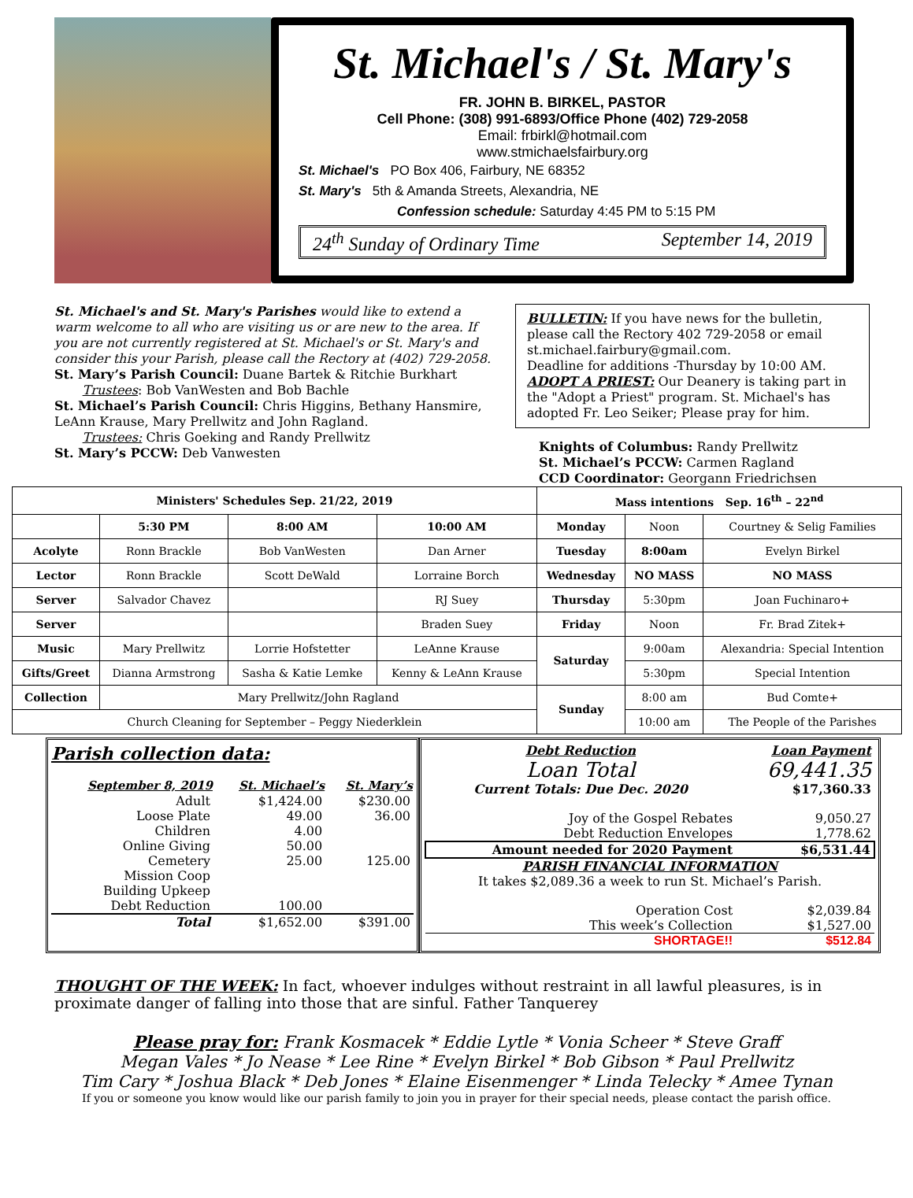St. Michael's / St. Mary's
FR. JOHN B. BIRKEL, PASTOR
Cell Phone: (308) 991-6893/Office Phone (402) 729-2058
Email: frbirkl@hotmail.com
www.stmichaelsfairbury.org
St. Michael's PO Box 406, Fairbury, NE 68352
St. Mary's 5th & Amanda Streets, Alexandria, NE
Confession schedule: Saturday 4:45 PM to 5:15 PM
24<sup>th</sup> Sunday of Ordinary Time September 14, 2019
St. Michael's and St. Mary's Parishes would like to extend a warm welcome to all who are visiting us or are new to the area. If you are not currently registered at St. Michael's or St. Mary's and consider this your Parish, please call the Rectory at (402) 729-2058.
St. Mary’s Parish Council: Duane Bartek & Ritchie Burkhart
Trustees: Bob VanWesten and Bob Bachle
St. Michael’s Parish Council: Chris Higgins, Bethany Hansmire, LeAnn Krause, Mary Prellwitz and John Ragland.
Trustees: Chris Goeking and Randy Prellwitz
St. Mary’s PCCW: Deb Vanwesten
BULLETIN: If you have news for the bulletin, please call the Rectory 402 729-2058 or email st.michael.fairbury@gmail.com.
Deadline for additions -Thursday by 10:00 AM.
ADOPT A PRIEST: Our Deanery is taking part in the "Adopt a Priest" program. St. Michael's has adopted Fr. Leo Seiker; Please pray for him.
Knights of Columbus: Randy Prellwitz
St. Michael’s PCCW: Carmen Ragland
CCD Coordinator: Georgann Friedrichsen
| Ministers' Schedules Sep. 21/22, 2019 | | | | Mass intentions Sep. 16<sup>th</sup> – 22<sup>nd</sup> | | |
| --- | --- | --- | --- | --- | --- | --- |
| | 5:30 PM | 8:00 AM | 10:00 AM | Monday | Noon | Courtney & Selig Families |
| Acolyte | Ronn Brackle | Bob VanWesten | Dan Arner | Tuesday | 8:00am | Evelyn Birkel |
| Lector | Ronn Brackle | Scott DeWald | Lorraine Borch | Wednesday | NO MASS | NO MASS |
| Server | Salvador Chavez | | RJ Suey | Thursday | 5:30pm | Joan Fuchinaro+ |
| Server | | | Braden Suey | Friday | Noon | Fr. Brad Zitek+ |
| Music | Mary Prellwitz | Lorrie Hofstetter | LeAnne Krause | Saturday | 9:00am | Alexandria: Special Intention |
| Gifts/Greet | Dianna Armstrong | Sasha & Katie Lemke | Kenny & LeAnn Krause | | 5:30pm | Special Intention |
| Collection | Mary Prellwitz/John Ragland | | | Sunday | 8:00 am | Bud Comte+ |
| Church Cleaning for September – Peggy Niederklein | | | | | 10:00 am | The People of the Parishes |
Parish collection data:
| September 8, 2019 | St. Michael’s | St. Mary’s |
| --- | --- | --- |
| Adult | $1,424.00 | $230.00 |
| Loose Plate | 49.00 | 36.00 |
| Children | 4.00 | |
| Online Giving | 50.00 | |
| Cemetery | 25.00 | 125.00 |
| Mission Coop | | |
| Building Upkeep | | |
| Debt Reduction | 100.00 | |
| Total | $1,652.00 | $391.00 |
| Debt Reduction | Loan Payment |
| Loan Total | 69,441.35 |
| Current Totals: Due Dec. 2020 | $17,360.33 |
| Joy of the Gospel Rebates | 9,050.27 |
| Debt Reduction Envelopes | 1,778.62 |
| Amount needed for 2020 Payment | $6,531.44 |
| PARISH FINANCIAL INFORMATION It takes $2,089.36 a week to run St. Michael’s Parish. | |
| Operation Cost | $2,039.84 |
| This week’s Collection | $1,527.00 |
| SHORTAGE!! | $512.84 |
THOUGHT OF THE WEEK: In fact, whoever indulges without restraint in all lawful pleasures, is in proximate danger of falling into those that are sinful. Father Tanquerey
Please pray for: Frank Kosmacek * Eddie Lytle * Vonia Scheer * Steve Graff
Megan Vales * Jo Nease * Lee Rine * Evelyn Birkel * Bob Gibson * Paul Prellwitz
Tim Cary * Joshua Black * Deb Jones * Elaine Eisenmenger * Linda Telecky * Amee Tynan
If you or someone you know would like our parish family to join you in prayer for their special needs, please contact the parish office.